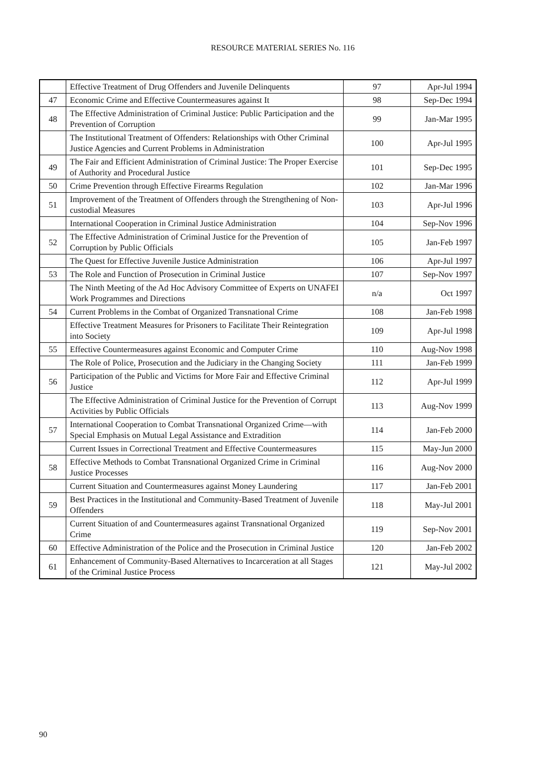RESOURCE MATERIAL SERIES No. 116
| | Effective Treatment of Drug Offenders and Juvenile Delinquents | 97 | Apr-Jul 1994 |
| 47 | Economic Crime and Effective Countermeasures against It | 98 | Sep-Dec 1994 |
| 48 | The Effective Administration of Criminal Justice: Public Participation and the Prevention of Corruption | 99 | Jan-Mar 1995 |
| | The Institutional Treatment of Offenders: Relationships with Other Criminal Justice Agencies and Current Problems in Administration | 100 | Apr-Jul 1995 |
| 49 | The Fair and Efficient Administration of Criminal Justice: The Proper Exercise of Authority and Procedural Justice | 101 | Sep-Dec 1995 |
| 50 | Crime Prevention through Effective Firearms Regulation | 102 | Jan-Mar 1996 |
| 51 | Improvement of the Treatment of Offenders through the Strengthening of Non-custodial Measures | 103 | Apr-Jul 1996 |
| | International Cooperation in Criminal Justice Administration | 104 | Sep-Nov 1996 |
| 52 | The Effective Administration of Criminal Justice for the Prevention of Corruption by Public Officials | 105 | Jan-Feb 1997 |
| | The Quest for Effective Juvenile Justice Administration | 106 | Apr-Jul 1997 |
| 53 | The Role and Function of Prosecution in Criminal Justice | 107 | Sep-Nov 1997 |
| | The Ninth Meeting of the Ad Hoc Advisory Committee of Experts on UNAFEI Work Programmes and Directions | n/a | Oct 1997 |
| 54 | Current Problems in the Combat of Organized Transnational Crime | 108 | Jan-Feb 1998 |
| | Effective Treatment Measures for Prisoners to Facilitate Their Reintegration into Society | 109 | Apr-Jul 1998 |
| 55 | Effective Countermeasures against Economic and Computer Crime | 110 | Aug-Nov 1998 |
| | The Role of Police, Prosecution and the Judiciary in the Changing Society | 111 | Jan-Feb 1999 |
| 56 | Participation of the Public and Victims for More Fair and Effective Criminal Justice | 112 | Apr-Jul 1999 |
| | The Effective Administration of Criminal Justice for the Prevention of Corrupt Activities by Public Officials | 113 | Aug-Nov 1999 |
| 57 | International Cooperation to Combat Transnational Organized Crime—with Special Emphasis on Mutual Legal Assistance and Extradition | 114 | Jan-Feb 2000 |
| | Current Issues in Correctional Treatment and Effective Countermeasures | 115 | May-Jun 2000 |
| 58 | Effective Methods to Combat Transnational Organized Crime in Criminal Justice Processes | 116 | Aug-Nov 2000 |
| | Current Situation and Countermeasures against Money Laundering | 117 | Jan-Feb 2001 |
| 59 | Best Practices in the Institutional and Community-Based Treatment of Juvenile Offenders | 118 | May-Jul 2001 |
| | Current Situation of and Countermeasures against Transnational Organized Crime | 119 | Sep-Nov 2001 |
| 60 | Effective Administration of the Police and the Prosecution in Criminal Justice | 120 | Jan-Feb 2002 |
| 61 | Enhancement of Community-Based Alternatives to Incarceration at all Stages of the Criminal Justice Process | 121 | May-Jul 2002 |
90